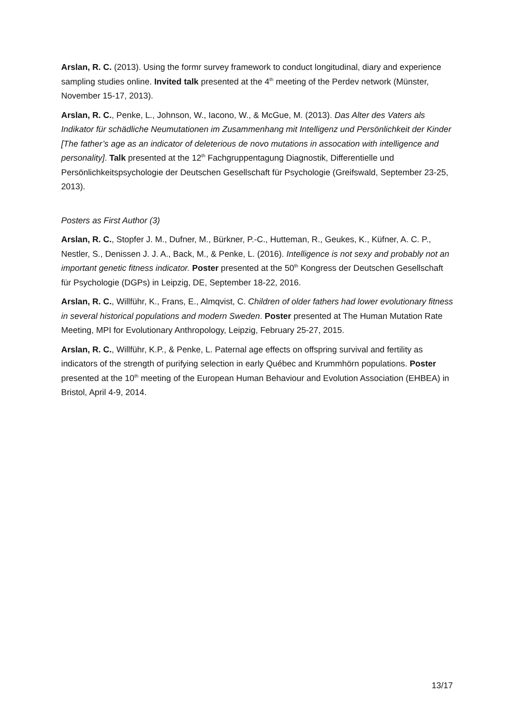Arslan, R. C. (2013). Using the formr survey framework to conduct longitudinal, diary and experience sampling studies online. Invited talk presented at the 4<sup>th</sup> meeting of the Perdev network (Münster, November 15-17, 2013).
Arslan, R. C., Penke, L., Johnson, W., Iacono, W., & McGue, M. (2013). Das Alter des Vaters als Indikator für schädliche Neumutationen im Zusammenhang mit Intelligenz und Persönlichkeit der Kinder [The father’s age as an indicator of deleterious de novo mutations in assocation with intelligence and personality]. Talk presented at the 12<sup>th</sup> Fachgruppentagung Diagnostik, Differentielle und Persönlichkeitspsychologie der Deutschen Gesellschaft für Psychologie (Greifswald, September 23-25, 2013).
Posters as First Author (3)
Arslan, R. C., Stopfer J. M., Dufner, M., Bürkner, P.-C., Hutteman, R., Geukes, K., Küfner, A. C. P., Nestler, S., Denissen J. J. A., Back, M., & Penke, L. (2016). Intelligence is not sexy and probably not an important genetic fitness indicator. Poster presented at the 50<sup>th</sup> Kongress der Deutschen Gesellschaft für Psychologie (DGPs) in Leipzig, DE, September 18-22, 2016.
Arslan, R. C., Willführ, K., Frans, E., Almqvist, C. Children of older fathers had lower evolutionary fitness in several historical populations and modern Sweden. Poster presented at The Human Mutation Rate Meeting, MPI for Evolutionary Anthropology, Leipzig, February 25-27, 2015.
Arslan, R. C., Willführ, K.P., & Penke, L. Paternal age effects on offspring survival and fertility as indicators of the strength of purifying selection in early Québec and Krummhörn populations. Poster presented at the 10<sup>th</sup> meeting of the European Human Behaviour and Evolution Association (EHBEA) in Bristol, April 4-9, 2014.
13/17